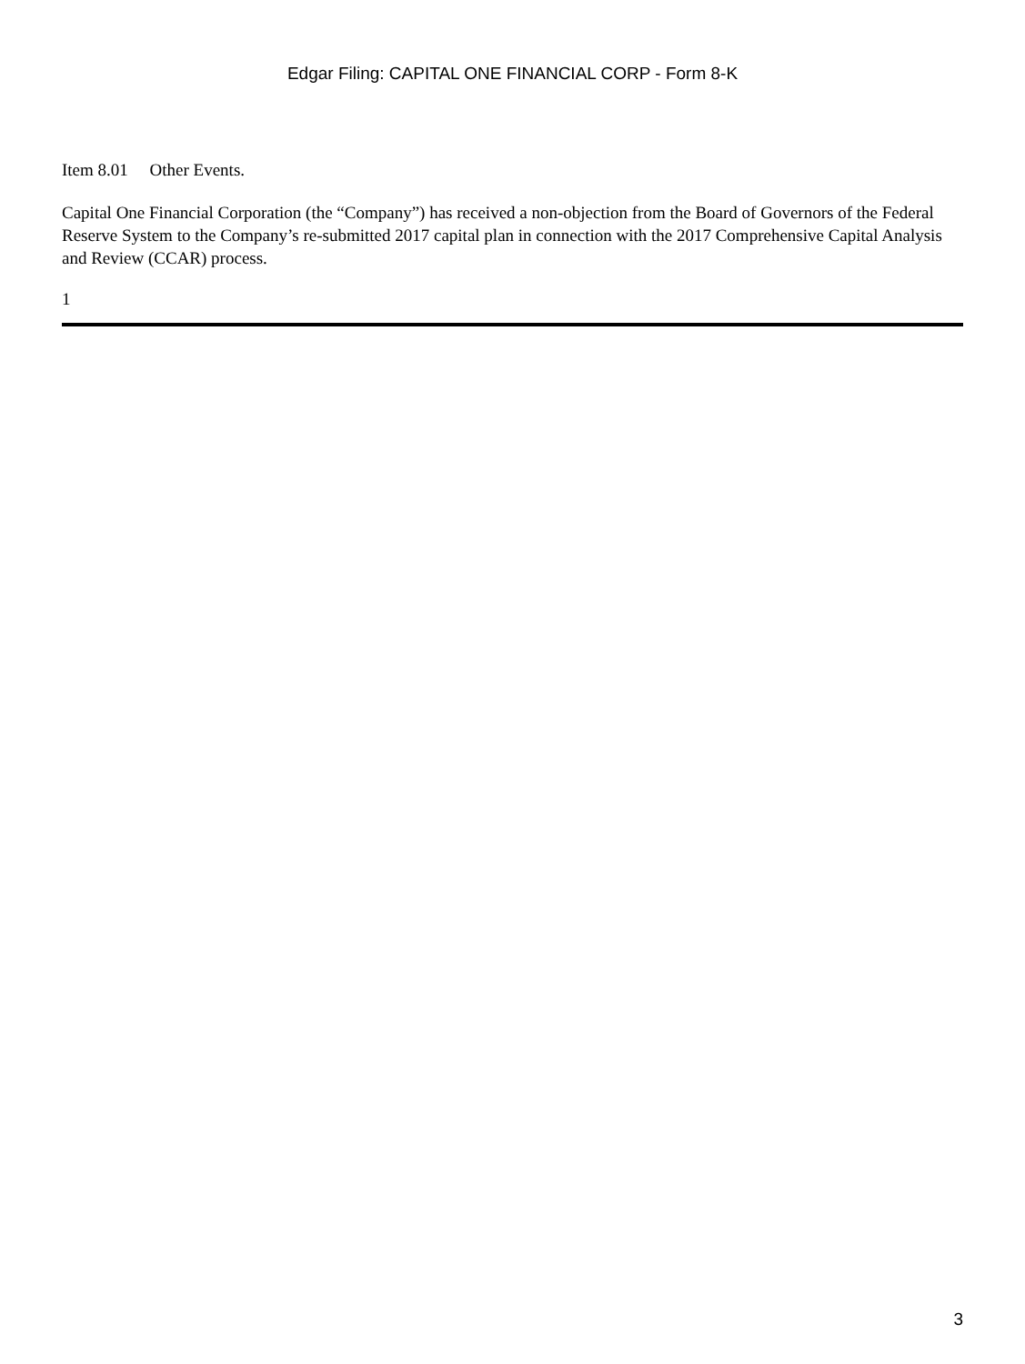Edgar Filing: CAPITAL ONE FINANCIAL CORP - Form 8-K
Item 8.01 Other Events.
Capital One Financial Corporation (the “Company”) has received a non-objection from the Board of Governors of the Federal Reserve System to the Company’s re-submitted 2017 capital plan in connection with the 2017 Comprehensive Capital Analysis and Review (CCAR) process.
1
3